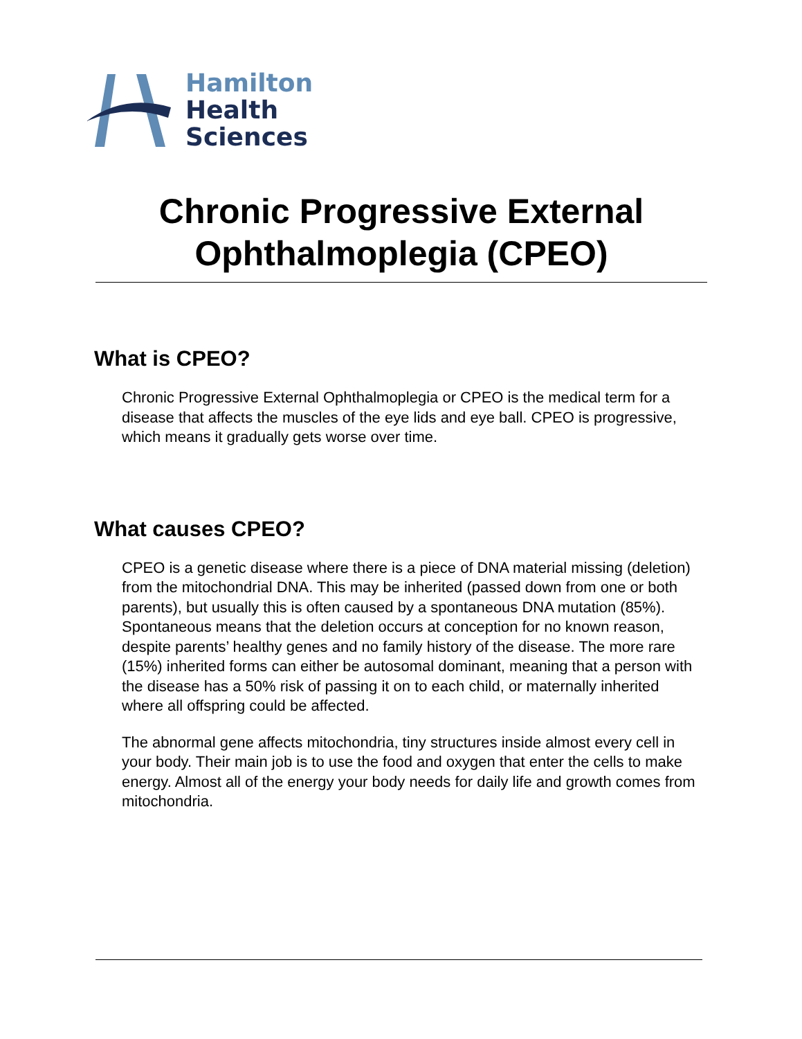Hamilton
Health
Sciences
Chronic Progressive External Ophthalmoplegia (CPEO)
What is CPEO?
Chronic Progressive External Ophthalmoplegia or CPEO is the medical term for a disease that affects the muscles of the eye lids and eye ball. CPEO is progressive, which means it gradually gets worse over time.
What causes CPEO?
CPEO is a genetic disease where there is a piece of DNA material missing (deletion) from the mitochondrial DNA. This may be inherited (passed down from one or both parents), but usually this is often caused by a spontaneous DNA mutation (85%). Spontaneous means that the deletion occurs at conception for no known reason, despite parents’ healthy genes and no family history of the disease. The more rare (15%) inherited forms can either be autosomal dominant, meaning that a person with the disease has a 50% risk of passing it on to each child, or maternally inherited where all offspring could be affected.
The abnormal gene affects mitochondria, tiny structures inside almost every cell in your body. Their main job is to use the food and oxygen that enter the cells to make energy. Almost all of the energy your body needs for daily life and growth comes from mitochondria.